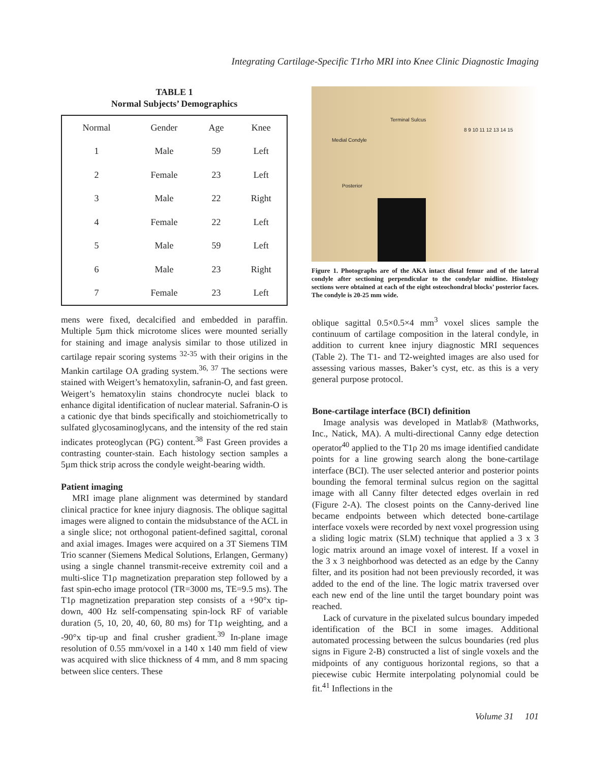Integrating Cartilage-Specific T1rho MRI into Knee Clinic Diagnostic Imaging
TABLE 1
Normal Subjects’ Demographics
| Normal | Gender | Age | Knee |
| --- | --- | --- | --- |
| 1 | Male | 59 | Left |
| 2 | Female | 23 | Left |
| 3 | Male | 22 | Right |
| 4 | Female | 22 | Left |
| 5 | Male | 59 | Left |
| 6 | Male | 23 | Right |
| 7 | Female | 23 | Left |
Terminal Sulcus
Medial Condyle
Posterior
8 9 10 11 12 13 14 15
Figure 1. Photographs are of the AKA intact distal femur and of the lateral condyle after sectioning perpendicular to the condylar midline. Histology sections were obtained at each of the eight osteochondral blocks’ posterior faces. The condyle is 20-25 mm wide.
mens were fixed, decalcified and embedded in paraffin. Multiple 5µm thick microtome slices were mounted serially for staining and image analysis similar to those utilized in cartilage repair scoring systems <sup>32-35</sup> with their origins in the Mankin cartilage OA grading system.<sup>36, 37</sup> The sections were stained with Weigert’s hematoxylin, safranin-O, and fast green. Weigert’s hematoxylin stains chondrocyte nuclei black to enhance digital identification of nuclear material. Safranin-O is a cationic dye that binds specifically and stoichiometrically to sulfated glycosaminoglycans, and the intensity of the red stain indicates proteoglycan (PG) content.<sup>38</sup> Fast Green provides a contrasting counter-stain. Each histology section samples a 5µm thick strip across the condyle weight-bearing width.
Patient imaging
MRI image plane alignment was determined by standard clinical practice for knee injury diagnosis. The oblique sagittal images were aligned to contain the midsubstance of the ACL in a single slice; not orthogonal patient-defined sagittal, coronal and axial images. Images were acquired on a 3T Siemens TIM Trio scanner (Siemens Medical Solutions, Erlangen, Germany) using a single channel transmit-receive extremity coil and a multi-slice T1ρ magnetization preparation step followed by a fast spin-echo image protocol (TR=3000 ms, TE=9.5 ms). The T1ρ magnetization preparation step consists of a +90°x tip-down, 400 Hz self-compensating spin-lock RF of variable duration (5, 10, 20, 40, 60, 80 ms) for T1ρ weighting, and a -90°x tip-up and final crusher gradient.<sup>39</sup> In-plane image resolution of 0.55 mm/voxel in a 140 x 140 mm field of view was acquired with slice thickness of 4 mm, and 8 mm spacing between slice centers. These
oblique sagittal 0.5×0.5×4 mm<sup>3</sup> voxel slices sample the continuum of cartilage composition in the lateral condyle, in addition to current knee injury diagnostic MRI sequences (Table 2). The T1- and T2-weighted images are also used for assessing various masses, Baker’s cyst, etc. as this is a very general purpose protocol.
Bone-cartilage interface (BCI) definition
Image analysis was developed in Matlab® (Mathworks, Inc., Natick, MA). A multi-directional Canny edge detection operator<sup>40</sup> applied to the T1ρ 20 ms image identified candidate points for a line growing search along the bone-cartilage interface (BCI). The user selected anterior and posterior points bounding the femoral terminal sulcus region on the sagittal image with all Canny filter detected edges overlain in red (Figure 2-A). The closest points on the Canny-derived line became endpoints between which detected bone-cartilage interface voxels were recorded by next voxel progression using a sliding logic matrix (SLM) technique that applied a 3 x 3 logic matrix around an image voxel of interest. If a voxel in the 3 x 3 neighborhood was detected as an edge by the Canny filter, and its position had not been previously recorded, it was added to the end of the line. The logic matrix traversed over each new end of the line until the target boundary point was reached.
Lack of curvature in the pixelated sulcus boundary impeded identification of the BCI in some images. Additional automated processing between the sulcus boundaries (red plus signs in Figure 2-B) constructed a list of single voxels and the midpoints of any contiguous horizontal regions, so that a piecewise cubic Hermite interpolating polynomial could be fit.<sup>41</sup> Inflections in the
Volume 31 101